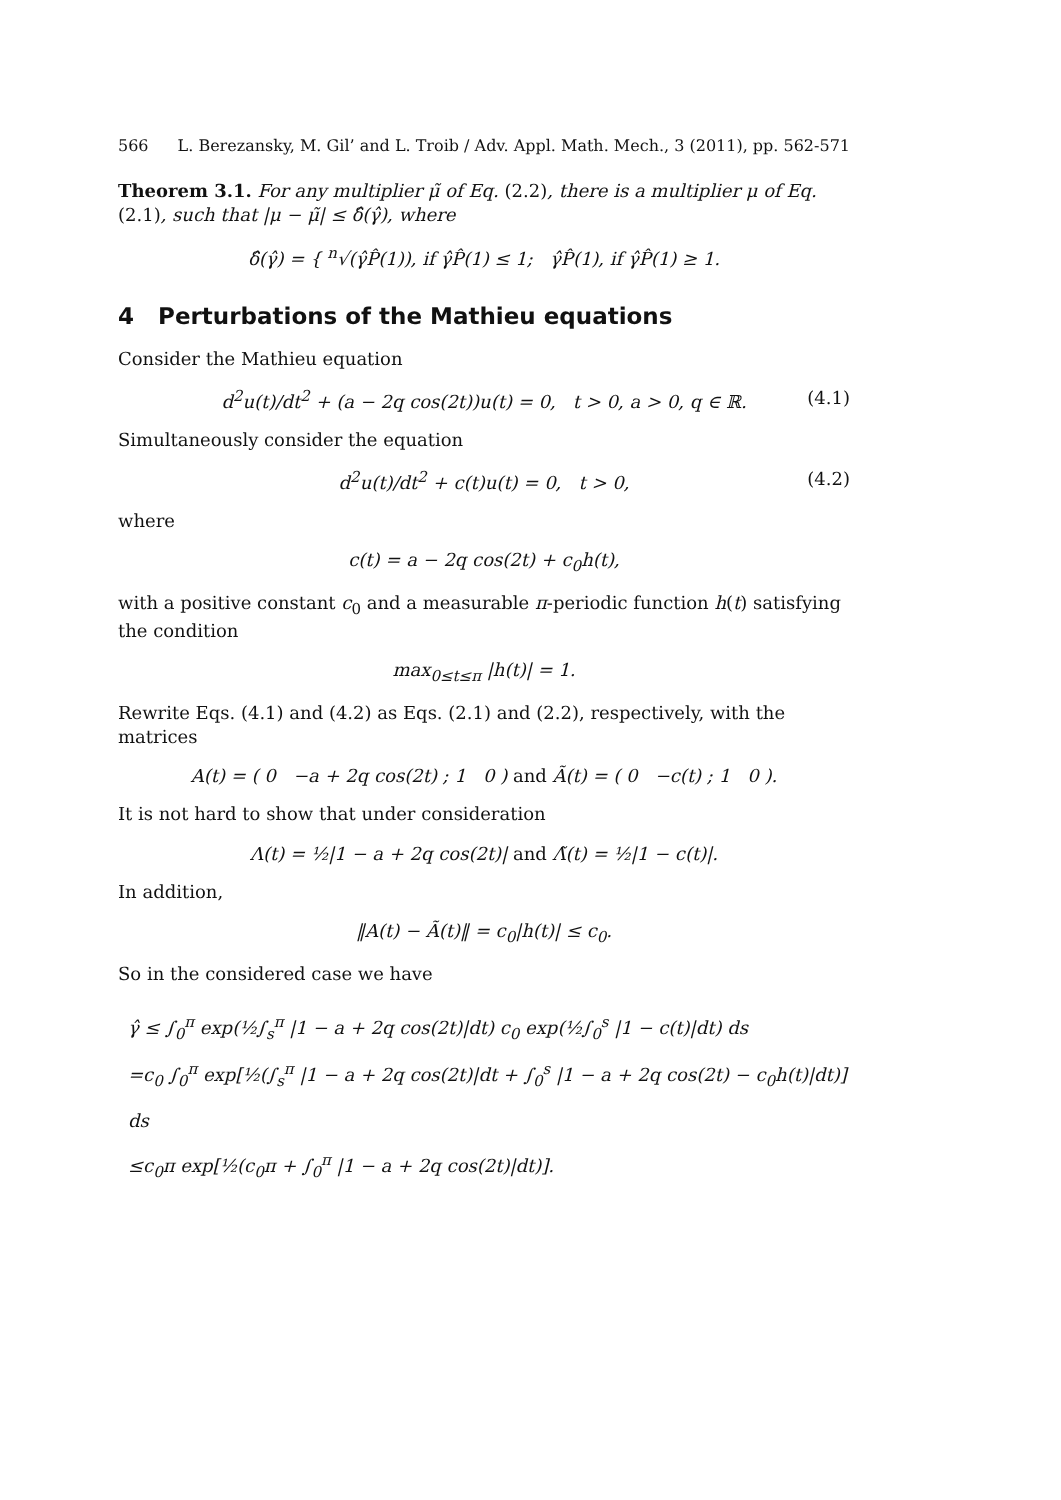566 L. Berezansky, M. Gil’ and L. Troib / Adv. Appl. Math. Mech., 3 (2011), pp. 562-571
Theorem 3.1. For any multiplier μ̃ of Eq. (2.2), there is a multiplier μ of Eq. (2.1), such that |μ − μ̃| ≤ δ̂(γ̂), where
δ̂(γ̂) = { <sup>n</sup>√(γ̂P̂(1)), if γ̂P̂(1) ≤ 1; γ̂P̂(1), if γ̂P̂(1) ≥ 1.
4 Perturbations of the Mathieu equations
Consider the Mathieu equation
d<sup>2</sup>u(t)/dt<sup>2</sup> + (a − 2q cos(2t))u(t) = 0, t > 0, a > 0, q ∈ ℝ. (4.1)
Simultaneously consider the equation
d<sup>2</sup>u(t)/dt<sup>2</sup> + c(t)u(t) = 0, t > 0, (4.2)
where
c(t) = a − 2q cos(2t) + c<sub>0</sub>h(t),
with a positive constant c<sub>0</sub> and a measurable π-periodic function h(t) satisfying the condition
max<sub>0≤t≤π</sub> |h(t)| = 1.
Rewrite Eqs. (4.1) and (4.2) as Eqs. (2.1) and (2.2), respectively, with the matrices
A(t) = ( 0 −a + 2q cos(2t) ; 1 0 ) and Ã(t) = ( 0 −c(t) ; 1 0 ).
It is not hard to show that under consideration
Λ(t) = ½|1 − a + 2q cos(2t)| and Λ̃(t) = ½|1 − c(t)|.
In addition,
‖A(t) − Ã(t)‖ = c<sub>0</sub>|h(t)| ≤ c<sub>0</sub>.
So in the considered case we have
γ̂ ≤ ∫<sub>0</sub><sup>π</sup> exp(½∫<sub>s</sub><sup>π</sup> |1 − a + 2q cos(2t)|dt) c<sub>0</sub> exp(½∫<sub>0</sub><sup>s</sup> |1 − c(t)|dt) ds
=c<sub>0</sub> ∫<sub>0</sub><sup>π</sup> exp[½(∫<sub>s</sub><sup>π</sup> |1 − a + 2q cos(2t)|dt + ∫<sub>0</sub><sup>s</sup> |1 − a + 2q cos(2t) − c<sub>0</sub>h(t)|dt)] ds
≤c<sub>0</sub>π exp[½(c<sub>0</sub>π + ∫<sub>0</sub><sup>π</sup> |1 − a + 2q cos(2t)|dt)].